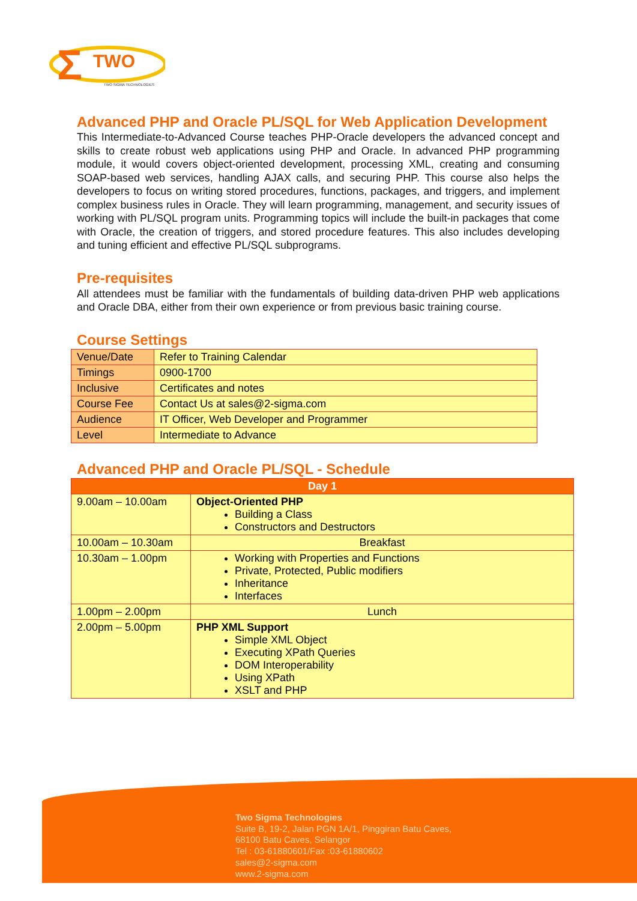Σ
TWO
TWO SIGMA TECHNOLOGIES
Advanced PHP and Oracle PL/SQL for Web Application Development
This Intermediate-to-Advanced Course teaches PHP-Oracle developers the advanced concept and skills to create robust web applications using PHP and Oracle. In advanced PHP programming module, it would covers object-oriented development, processing XML, creating and consuming SOAP-based web services, handling AJAX calls, and securing PHP. This course also helps the developers to focus on writing stored procedures, functions, packages, and triggers, and implement complex business rules in Oracle. They will learn programming, management, and security issues of working with PL/SQL program units. Programming topics will include the built-in packages that come with Oracle, the creation of triggers, and stored procedure features. This also includes developing and tuning efficient and effective PL/SQL subprograms.
Pre-requisites
All attendees must be familiar with the fundamentals of building data-driven PHP web applications and Oracle DBA, either from their own experience or from previous basic training course.
Course Settings
| Venue/Date | Refer to Training Calendar |
| Timings | 0900-1700 |
| Inclusive | Certificates and notes |
| Course Fee | Contact Us at sales@2-sigma.com |
| Audience | IT Officer, Web Developer and Programmer |
| Level | Intermediate to Advance |
Advanced PHP and Oracle PL/SQL - Schedule
| Day 1 | |
| --- | --- |
| 9.00am – 10.00am | Object-Oriented PHP Building a Class Constructors and Destructors |
| 10.00am – 10.30am | Breakfast |
| 10.30am – 1.00pm | Working with Properties and Functions Private, Protected, Public modifiers Inheritance Interfaces |
| 1.00pm – 2.00pm | Lunch |
| 2.00pm – 5.00pm | PHP XML Support Simple XML Object Executing XPath Queries DOM Interoperability Using XPath XSLT and PHP |
Two Sigma Technologies
Suite B, 19-2, Jalan PGN 1A/1, Pinggiran Batu Caves,
68100 Batu Caves, Selangor
Tel : 03-61880601/Fax :03-61880602
sales@2-sigma.com
www.2-sigma.com